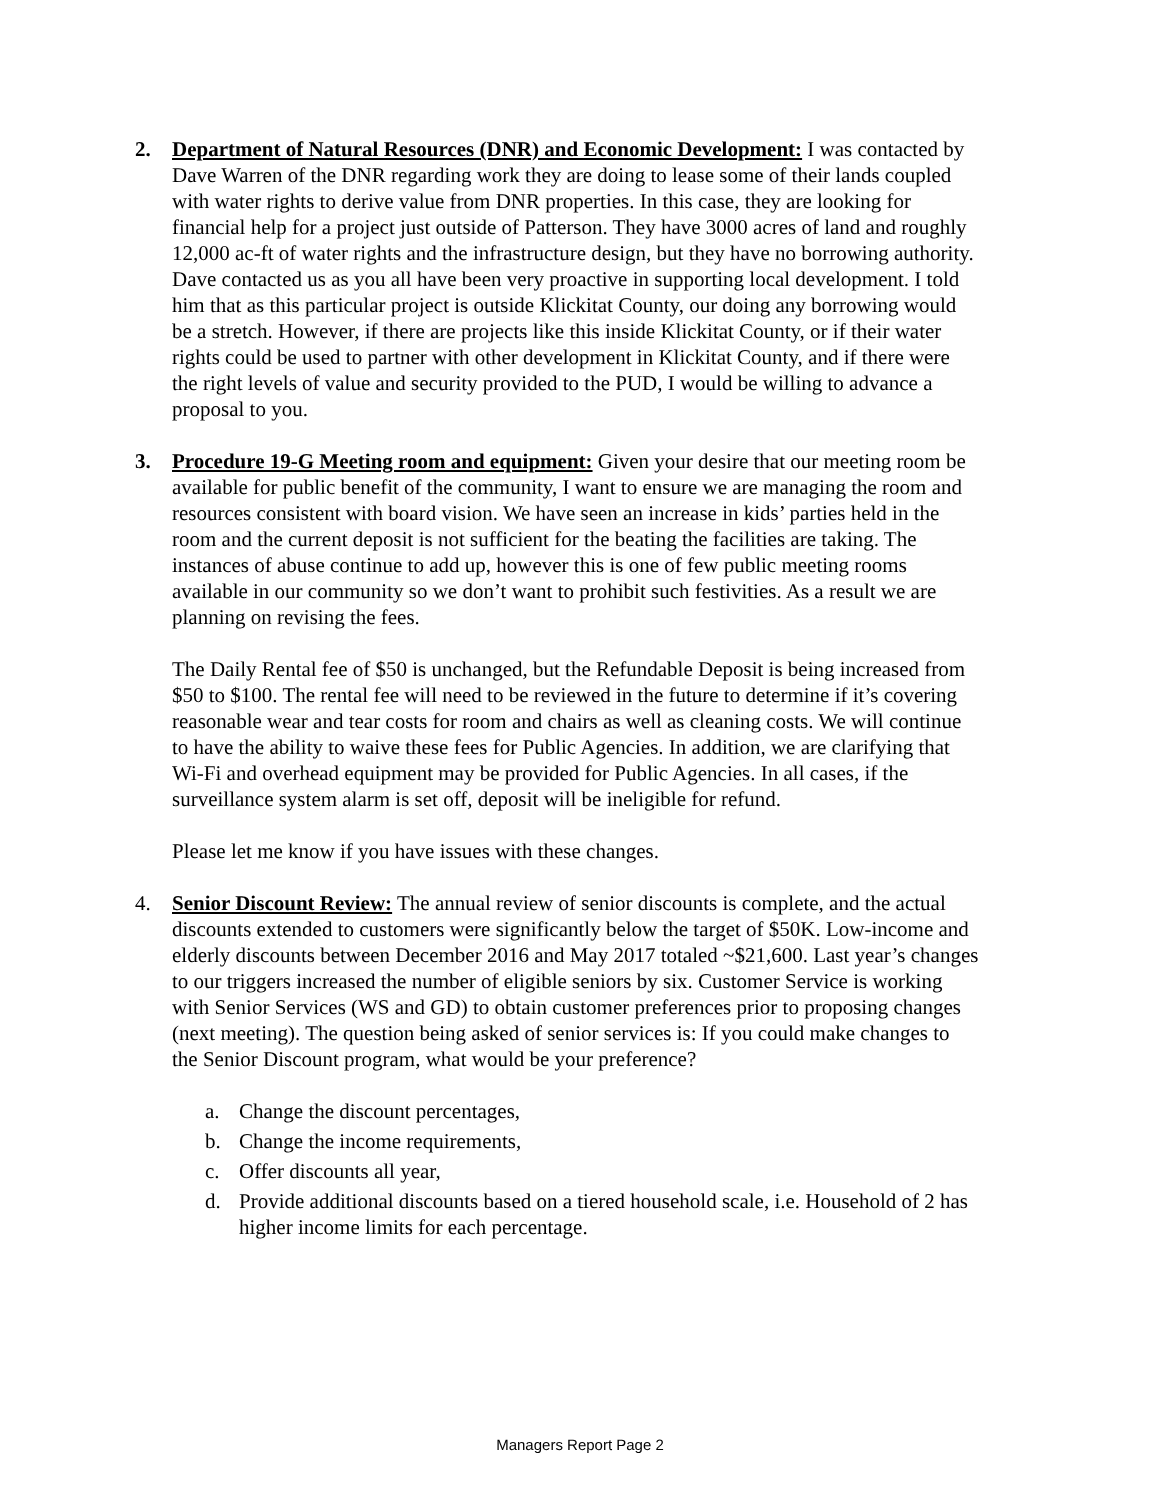2. Department of Natural Resources (DNR) and Economic Development: I was contacted by Dave Warren of the DNR regarding work they are doing to lease some of their lands coupled with water rights to derive value from DNR properties. In this case, they are looking for financial help for a project just outside of Patterson. They have 3000 acres of land and roughly 12,000 ac-ft of water rights and the infrastructure design, but they have no borrowing authority. Dave contacted us as you all have been very proactive in supporting local development. I told him that as this particular project is outside Klickitat County, our doing any borrowing would be a stretch. However, if there are projects like this inside Klickitat County, or if their water rights could be used to partner with other development in Klickitat County, and if there were the right levels of value and security provided to the PUD, I would be willing to advance a proposal to you.
3. Procedure 19-G Meeting room and equipment: Given your desire that our meeting room be available for public benefit of the community, I want to ensure we are managing the room and resources consistent with board vision. We have seen an increase in kids’ parties held in the room and the current deposit is not sufficient for the beating the facilities are taking. The instances of abuse continue to add up, however this is one of few public meeting rooms available in our community so we don’t want to prohibit such festivities. As a result we are planning on revising the fees.
The Daily Rental fee of $50 is unchanged, but the Refundable Deposit is being increased from $50 to $100. The rental fee will need to be reviewed in the future to determine if it’s covering reasonable wear and tear costs for room and chairs as well as cleaning costs. We will continue to have the ability to waive these fees for Public Agencies. In addition, we are clarifying that Wi-Fi and overhead equipment may be provided for Public Agencies. In all cases, if the surveillance system alarm is set off, deposit will be ineligible for refund.
Please let me know if you have issues with these changes.
4. Senior Discount Review: The annual review of senior discounts is complete, and the actual discounts extended to customers were significantly below the target of $50K. Low-income and elderly discounts between December 2016 and May 2017 totaled ~$21,600. Last year’s changes to our triggers increased the number of eligible seniors by six. Customer Service is working with Senior Services (WS and GD) to obtain customer preferences prior to proposing changes (next meeting). The question being asked of senior services is: If you could make changes to the Senior Discount program, what would be your preference?
a. Change the discount percentages,
b. Change the income requirements,
c. Offer discounts all year,
d. Provide additional discounts based on a tiered household scale, i.e. Household of 2 has higher income limits for each percentage.
Managers Report Page 2